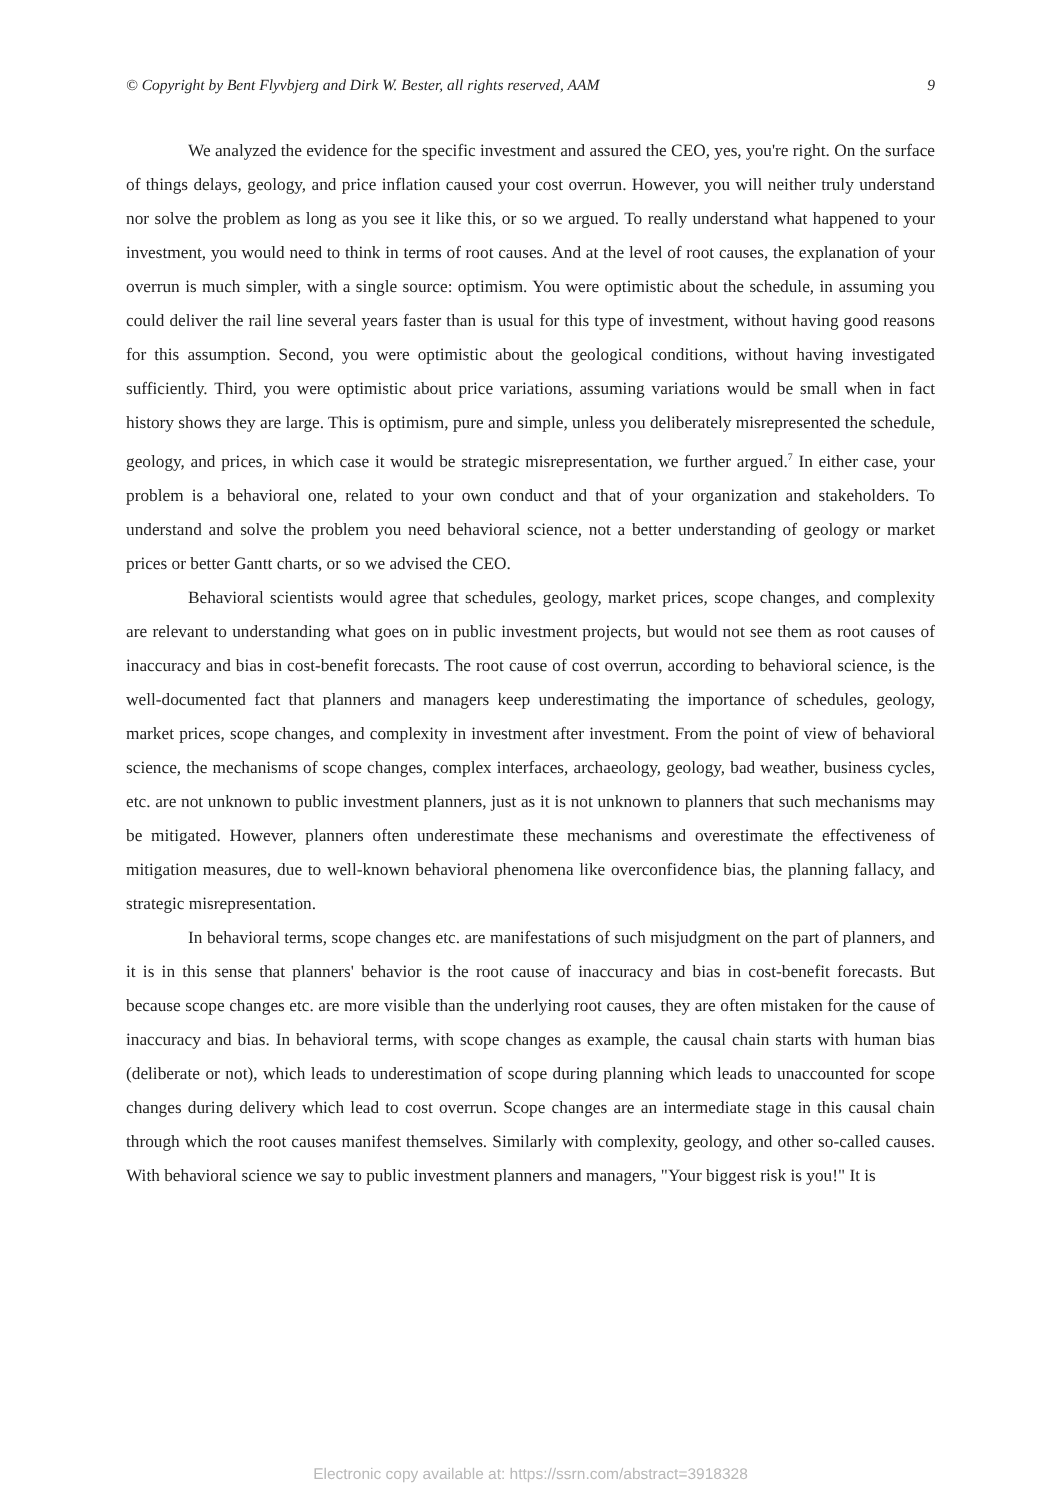© Copyright by Bent Flyvbjerg and Dirk W. Bester, all rights reserved, AAM 9
We analyzed the evidence for the specific investment and assured the CEO, yes, you're right. On the surface of things delays, geology, and price inflation caused your cost overrun. However, you will neither truly understand nor solve the problem as long as you see it like this, or so we argued. To really understand what happened to your investment, you would need to think in terms of root causes. And at the level of root causes, the explanation of your overrun is much simpler, with a single source: optimism. You were optimistic about the schedule, in assuming you could deliver the rail line several years faster than is usual for this type of investment, without having good reasons for this assumption. Second, you were optimistic about the geological conditions, without having investigated sufficiently. Third, you were optimistic about price variations, assuming variations would be small when in fact history shows they are large. This is optimism, pure and simple, unless you deliberately misrepresented the schedule, geology, and prices, in which case it would be strategic misrepresentation, we further argued.<sup>7</sup> In either case, your problem is a behavioral one, related to your own conduct and that of your organization and stakeholders. To understand and solve the problem you need behavioral science, not a better understanding of geology or market prices or better Gantt charts, or so we advised the CEO.
Behavioral scientists would agree that schedules, geology, market prices, scope changes, and complexity are relevant to understanding what goes on in public investment projects, but would not see them as root causes of inaccuracy and bias in cost-benefit forecasts. The root cause of cost overrun, according to behavioral science, is the well-documented fact that planners and managers keep underestimating the importance of schedules, geology, market prices, scope changes, and complexity in investment after investment. From the point of view of behavioral science, the mechanisms of scope changes, complex interfaces, archaeology, geology, bad weather, business cycles, etc. are not unknown to public investment planners, just as it is not unknown to planners that such mechanisms may be mitigated. However, planners often underestimate these mechanisms and overestimate the effectiveness of mitigation measures, due to well-known behavioral phenomena like overconfidence bias, the planning fallacy, and strategic misrepresentation.
In behavioral terms, scope changes etc. are manifestations of such misjudgment on the part of planners, and it is in this sense that planners' behavior is the root cause of inaccuracy and bias in cost-benefit forecasts. But because scope changes etc. are more visible than the underlying root causes, they are often mistaken for the cause of inaccuracy and bias. In behavioral terms, with scope changes as example, the causal chain starts with human bias (deliberate or not), which leads to underestimation of scope during planning which leads to unaccounted for scope changes during delivery which lead to cost overrun. Scope changes are an intermediate stage in this causal chain through which the root causes manifest themselves. Similarly with complexity, geology, and other so-called causes. With behavioral science we say to public investment planners and managers, "Your biggest risk is you!" It is
Electronic copy available at: https://ssrn.com/abstract=3918328